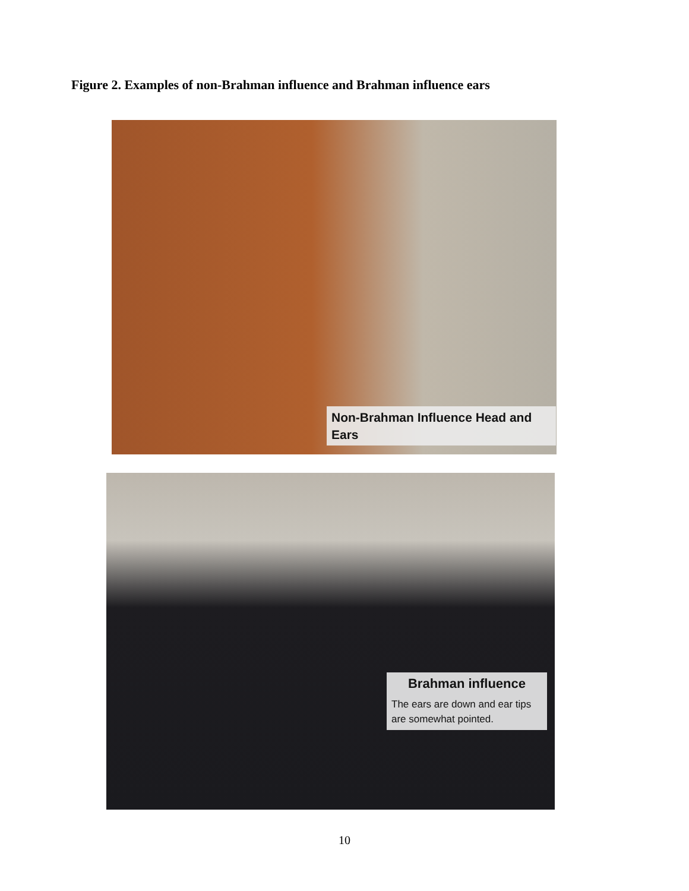Figure 2. Examples of non-Brahman influence and Brahman influence ears
Non-Brahman Influence Head and Ears
Brahman influence
The ears are down and ear tips are somewhat pointed.
10